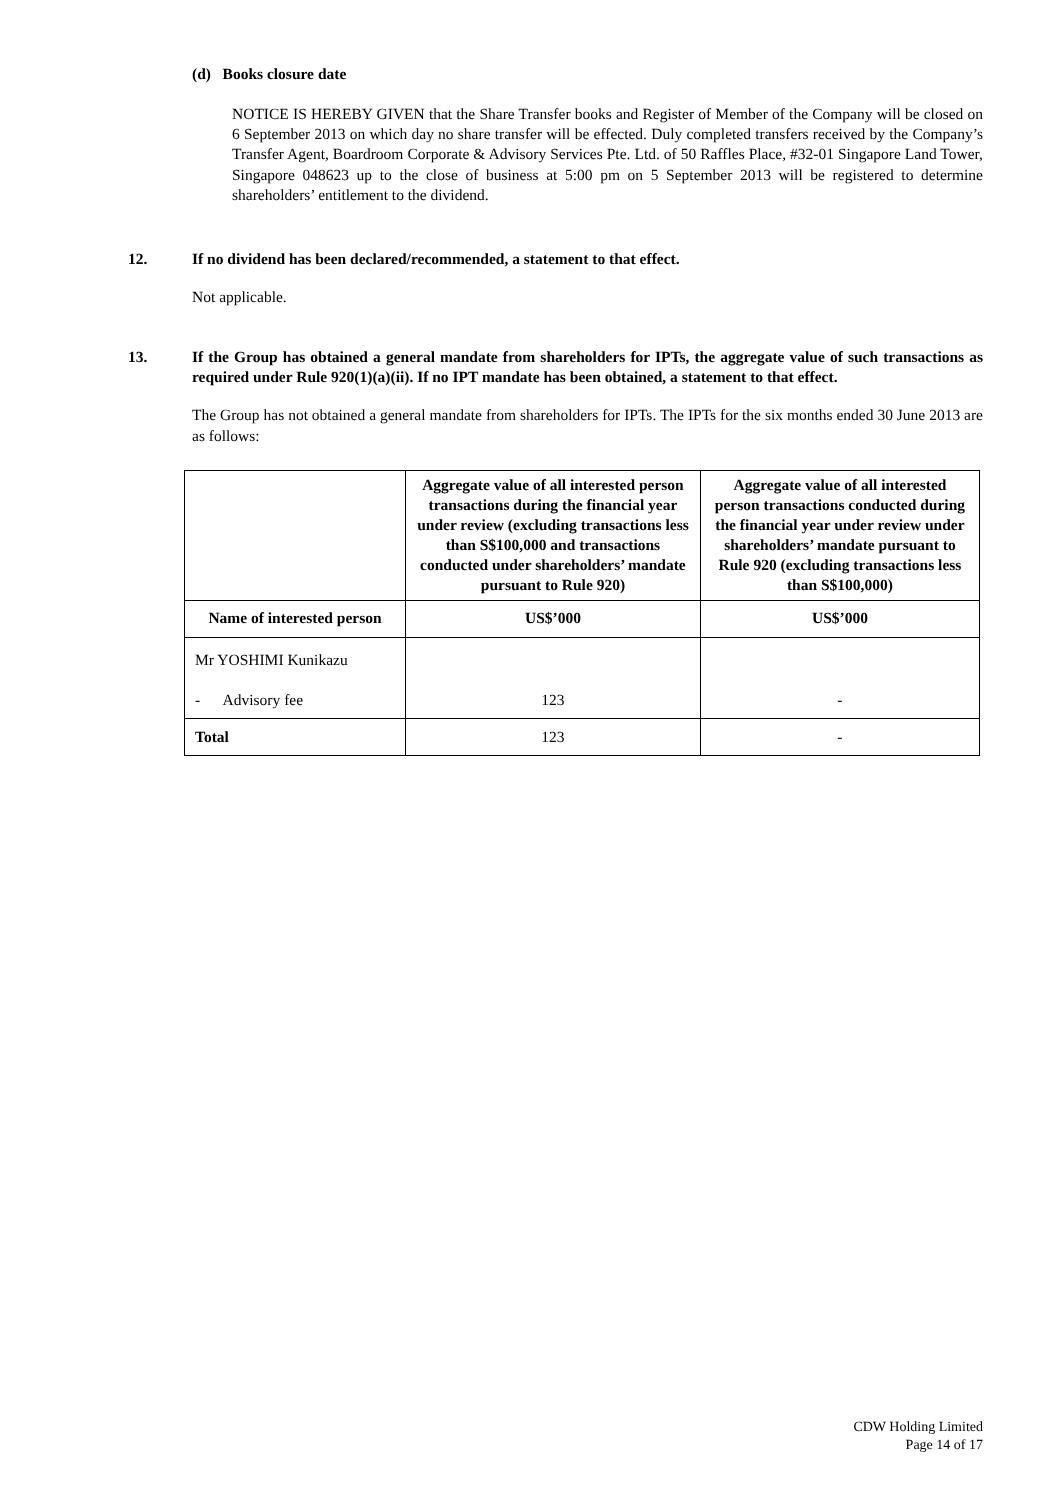(d) Books closure date
NOTICE IS HEREBY GIVEN that the Share Transfer books and Register of Member of the Company will be closed on 6 September 2013 on which day no share transfer will be effected. Duly completed transfers received by the Company’s Transfer Agent, Boardroom Corporate & Advisory Services Pte. Ltd. of 50 Raffles Place, #32-01 Singapore Land Tower, Singapore 048623 up to the close of business at 5:00 pm on 5 September 2013 will be registered to determine shareholders’ entitlement to the dividend.
12. If no dividend has been declared/recommended, a statement to that effect.
Not applicable.
13. If the Group has obtained a general mandate from shareholders for IPTs, the aggregate value of such transactions as required under Rule 920(1)(a)(ii). If no IPT mandate has been obtained, a statement to that effect.
The Group has not obtained a general mandate from shareholders for IPTs. The IPTs for the six months ended 30 June 2013 are as follows:
| | Aggregate value of all interested person transactions during the financial year under review (excluding transactions less than S$100,000 and transactions conducted under shareholders’ mandate pursuant to Rule 920) | Aggregate value of all interested person transactions conducted during the financial year under review under shareholders’ mandate pursuant to Rule 920 (excluding transactions less than S$100,000) |
| --- | --- | --- |
| Name of interested person | US$’000 | US$’000 |
| Mr YOSHIMI Kunikazu - Advisory fee | 123 | - |
| Total | 123 | - |
CDW Holding Limited
Page 14 of 17